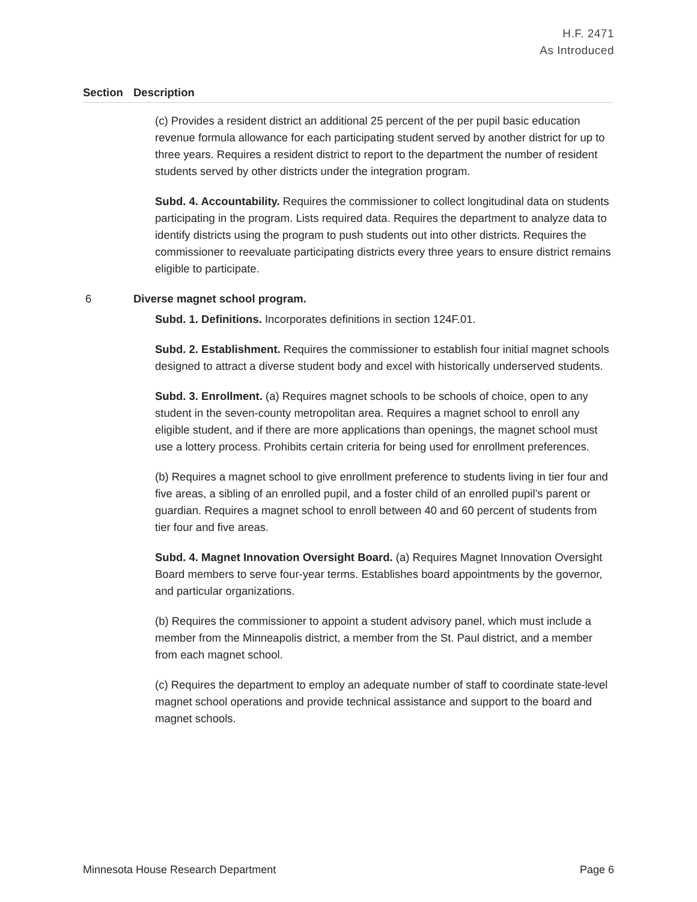H.F. 2471
As Introduced
| Section | Description |
| --- | --- |
| | (c) Provides a resident district an additional 25 percent of the per pupil basic education revenue formula allowance for each participating student served by another district for up to three years. Requires a resident district to report to the department the number of resident students served by other districts under the integration program. Subd. 4. Accountability. Requires the commissioner to collect longitudinal data on students participating in the program. Lists required data. Requires the department to analyze data to identify districts using the program to push students out into other districts. Requires the commissioner to reevaluate participating districts every three years to ensure district remains eligible to participate. |
| 6 | Diverse magnet school program. Subd. 1. Definitions. Incorporates definitions in section 124F.01. Subd. 2. Establishment. Requires the commissioner to establish four initial magnet schools designed to attract a diverse student body and excel with historically underserved students. Subd. 3. Enrollment. (a) Requires magnet schools to be schools of choice, open to any student in the seven-county metropolitan area. Requires a magnet school to enroll any eligible student, and if there are more applications than openings, the magnet school must use a lottery process. Prohibits certain criteria for being used for enrollment preferences. (b) Requires a magnet school to give enrollment preference to students living in tier four and five areas, a sibling of an enrolled pupil, and a foster child of an enrolled pupil’s parent or guardian. Requires a magnet school to enroll between 40 and 60 percent of students from tier four and five areas. Subd. 4. Magnet Innovation Oversight Board. (a) Requires Magnet Innovation Oversight Board members to serve four-year terms. Establishes board appointments by the governor, and particular organizations. (b) Requires the commissioner to appoint a student advisory panel, which must include a member from the Minneapolis district, a member from the St. Paul district, and a member from each magnet school. (c) Requires the department to employ an adequate number of staff to coordinate state-level magnet school operations and provide technical assistance and support to the board and magnet schools. |
Minnesota House Research Department Page 6